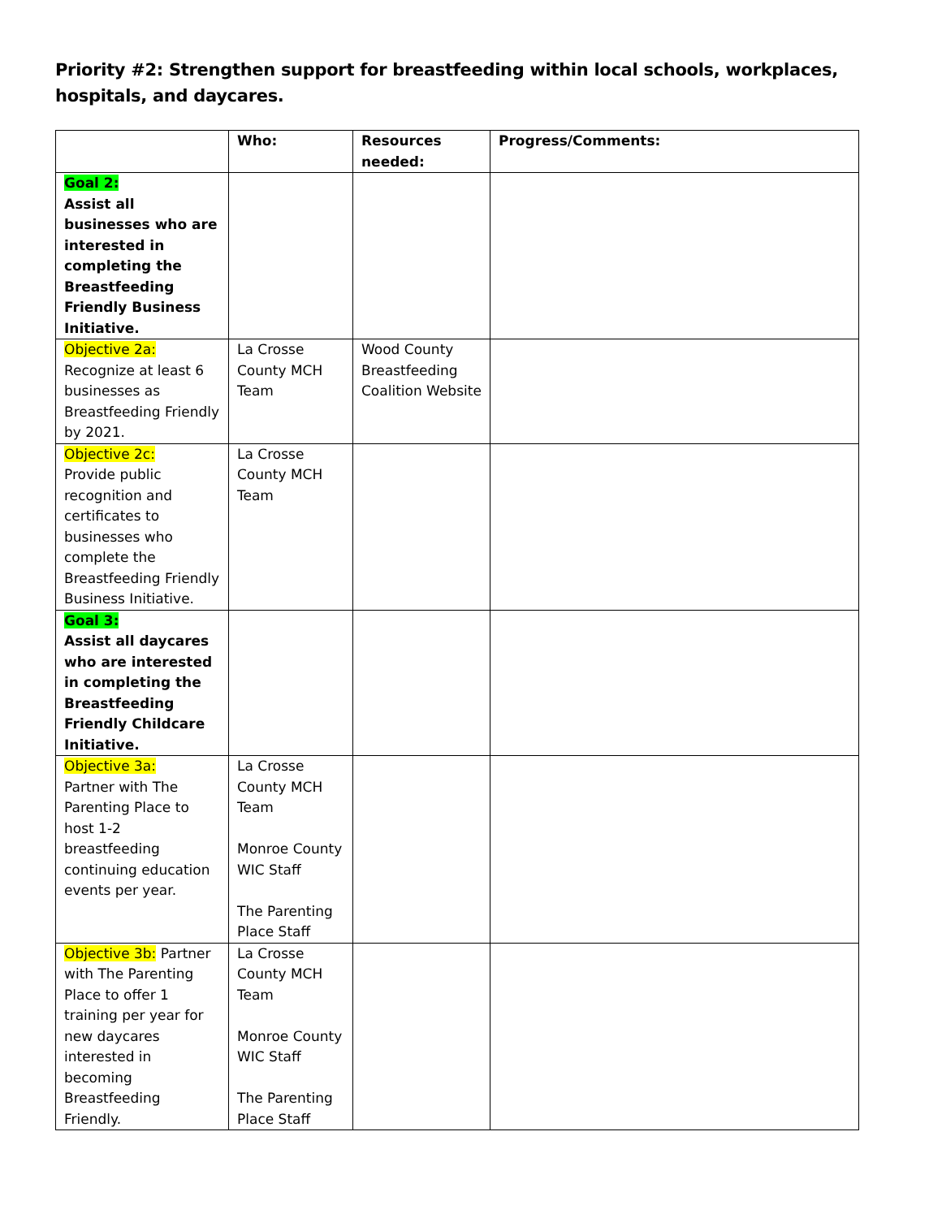Priority #2: Strengthen support for breastfeeding within local schools, workplaces, hospitals, and daycares.
| | Who: | Resources needed: | Progress/Comments: |
| --- | --- | --- | --- |
| Goal 2: Assist all businesses who are interested in completing the Breastfeeding Friendly Business Initiative. | | | |
| Objective 2a: Recognize at least 6 businesses as Breastfeeding Friendly by 2021. | La Crosse County MCH Team | Wood County Breastfeeding Coalition Website | |
| Objective 2c: Provide public recognition and certificates to businesses who complete the Breastfeeding Friendly Business Initiative. | La Crosse County MCH Team | | |
| Goal 3: Assist all daycares who are interested in completing the Breastfeeding Friendly Childcare Initiative. | | | |
| Objective 3a: Partner with The Parenting Place to host 1-2 breastfeeding continuing education events per year. | La Crosse County MCH Team Monroe County WIC Staff The Parenting Place Staff | | |
| Objective 3b: Partner with The Parenting Place to offer 1 training per year for new daycares interested in becoming Breastfeeding Friendly. | La Crosse County MCH Team Monroe County WIC Staff The Parenting Place Staff | | |